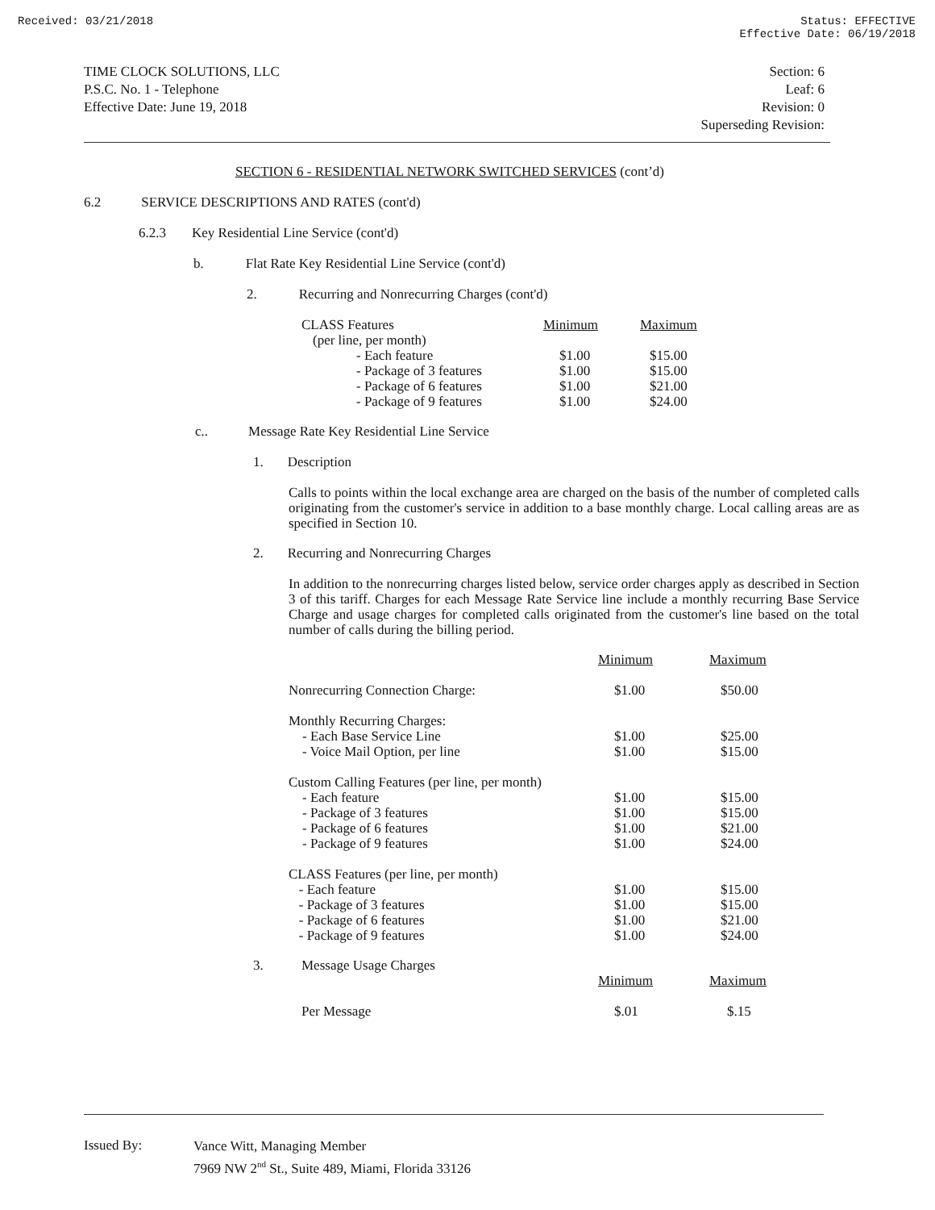Received: 03/21/2018 Status: EFFECTIVE
Effective Date: 06/19/2018
TIME CLOCK SOLUTIONS, LLC
P.S.C. No. 1 - Telephone
Effective Date: June 19, 2018
Section: 6
Leaf: 6
Revision: 0
Superseding Revision:
SECTION 6 - RESIDENTIAL NETWORK SWITCHED SERVICES (cont’d)
6.2 SERVICE DESCRIPTIONS AND RATES (cont'd)
6.2.3 Key Residential Line Service (cont'd)
b. Flat Rate Key Residential Line Service (cont'd)
2. Recurring and Nonrecurring Charges (cont'd)
| CLASS Features | Minimum | Maximum |
| (per line, per month) | | |
| - Each feature | $1.00 | $15.00 |
| - Package of 3 features | $1.00 | $15.00 |
| - Package of 6 features | $1.00 | $21.00 |
| - Package of 9 features | $1.00 | $24.00 |
c.. Message Rate Key Residential Line Service
1. Description
Calls to points within the local exchange area are charged on the basis of the number of completed calls originating from the customer's service in addition to a base monthly charge. Local calling areas are as specified in Section 10.
2. Recurring and Nonrecurring Charges
In addition to the nonrecurring charges listed below, service order charges apply as described in Section 3 of this tariff. Charges for each Message Rate Service line include a monthly recurring Base Service Charge and usage charges for completed calls originated from the customer's line based on the total number of calls during the billing period.
| | Minimum | Maximum |
| Nonrecurring Connection Charge: | $1.00 | $50.00 |
| Monthly Recurring Charges: - Each Base Service Line - Voice Mail Option, per line | $1.00 $1.00 | $25.00 $15.00 |
| Custom Calling Features (per line, per month) - Each feature - Package of 3 features - Package of 6 features - Package of 9 features | $1.00 $1.00 $1.00 $1.00 | $15.00 $15.00 $21.00 $24.00 |
| CLASS Features (per line, per month) - Each feature - Package of 3 features - Package of 6 features - Package of 9 features | $1.00 $1.00 $1.00 $1.00 | $15.00 $15.00 $21.00 $24.00 |
| 3. | Message Usage Charges | Minimum | Maximum |
| | Per Message | $.01 | $.15 |
| Issued By: | Vance Witt, Managing Member 7969 NW 2<sup>nd</sup> St., Suite 489, Miami, Florida 33126 |